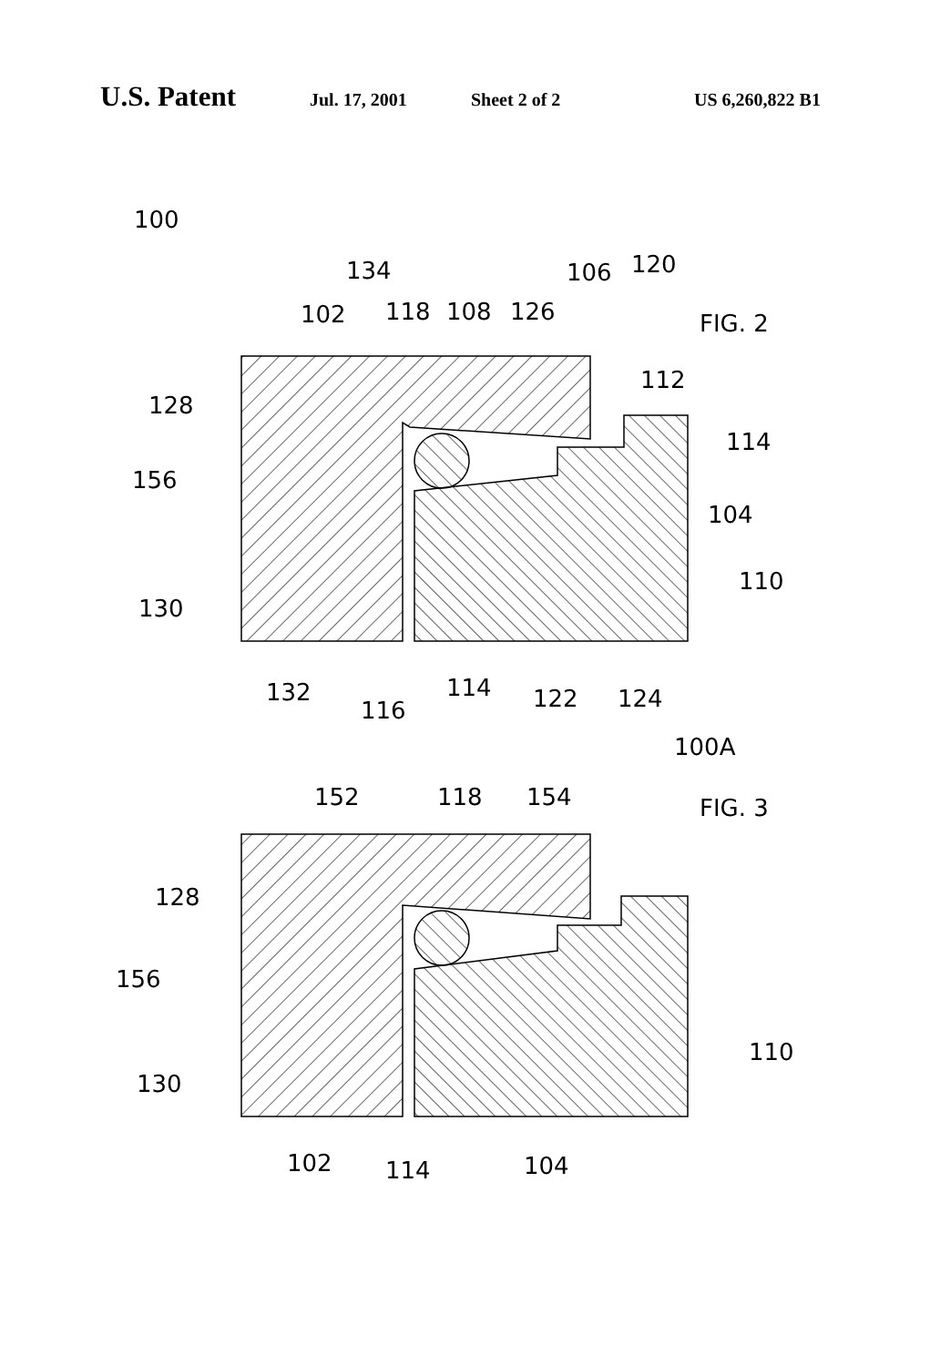U.S. Patent Jul. 17, 2001 Sheet 2 of 2 US 6,260,822 B1
100
134
106
120
102
118
108
126
FIG. 2
112
128
114
156
104
130
110
132
114
122
124
116
100A
152
118
154
FIG. 3
128
156
130
110
102
114
104